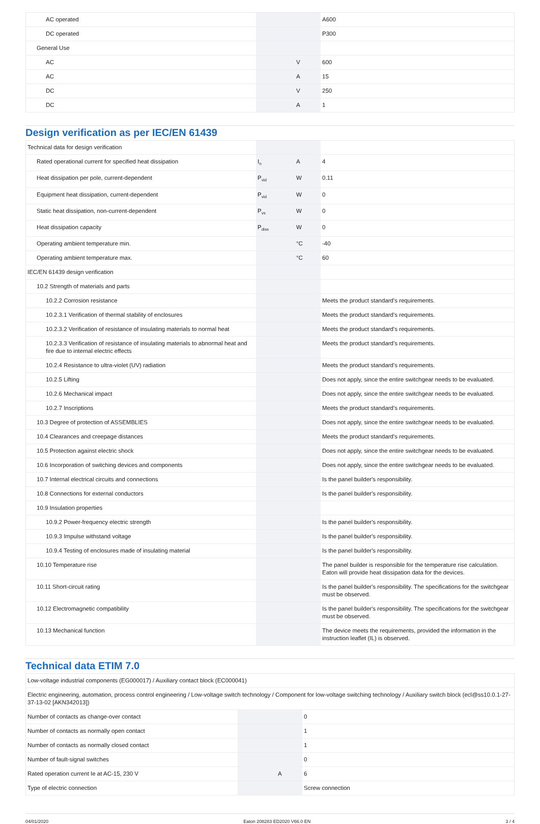| AC operated | | | A600 |
| DC operated | | | P300 |
| General Use | | | |
| AC | | V | 600 |
| AC | | A | 15 |
| DC | | V | 250 |
| DC | | A | 1 |
Design verification as per IEC/EN 61439
| Technical data for design verification | | | |
| Rated operational current for specified heat dissipation | I<sub>n</sub> | A | 4 |
| Heat dissipation per pole, current-dependent | P<sub>vid</sub> | W | 0.11 |
| Equipment heat dissipation, current-dependent | P<sub>vid</sub> | W | 0 |
| Static heat dissipation, non-current-dependent | P<sub>vs</sub> | W | 0 |
| Heat dissipation capacity | P<sub>diss</sub> | W | 0 |
| Operating ambient temperature min. | | °C | -40 |
| Operating ambient temperature max. | | °C | 60 |
| IEC/EN 61439 design verification | | | |
| 10.2 Strength of materials and parts | | | |
| 10.2.2 Corrosion resistance | | | Meets the product standard's requirements. |
| 10.2.3.1 Verification of thermal stability of enclosures | | | Meets the product standard's requirements. |
| 10.2.3.2 Verification of resistance of insulating materials to normal heat | | | Meets the product standard's requirements. |
| 10.2.3.3 Verification of resistance of insulating materials to abnormal heat and fire due to internal electric effects | | | Meets the product standard's requirements. |
| 10.2.4 Resistance to ultra-violet (UV) radiation | | | Meets the product standard's requirements. |
| 10.2.5 Lifting | | | Does not apply, since the entire switchgear needs to be evaluated. |
| 10.2.6 Mechanical impact | | | Does not apply, since the entire switchgear needs to be evaluated. |
| 10.2.7 Inscriptions | | | Meets the product standard's requirements. |
| 10.3 Degree of protection of ASSEMBLIES | | | Does not apply, since the entire switchgear needs to be evaluated. |
| 10.4 Clearances and creepage distances | | | Meets the product standard's requirements. |
| 10.5 Protection against electric shock | | | Does not apply, since the entire switchgear needs to be evaluated. |
| 10.6 Incorporation of switching devices and components | | | Does not apply, since the entire switchgear needs to be evaluated. |
| 10.7 Internal electrical circuits and connections | | | Is the panel builder's responsibility. |
| 10.8 Connections for external conductors | | | Is the panel builder's responsibility. |
| 10.9 Insulation properties | | | |
| 10.9.2 Power-frequency electric strength | | | Is the panel builder's responsibility. |
| 10.9.3 Impulse withstand voltage | | | Is the panel builder's responsibility. |
| 10.9.4 Testing of enclosures made of insulating material | | | Is the panel builder's responsibility. |
| 10.10 Temperature rise | | | The panel builder is responsible for the temperature rise calculation. Eaton will provide heat dissipation data for the devices. |
| 10.11 Short-circuit rating | | | Is the panel builder's responsibility. The specifications for the switchgear must be observed. |
| 10.12 Electromagnetic compatibility | | | Is the panel builder's responsibility. The specifications for the switchgear must be observed. |
| 10.13 Mechanical function | | | The device meets the requirements, provided the information in the instruction leaflet (IL) is observed. |
Technical data ETIM 7.0
| Low-voltage industrial components (EG000017) / Auxiliary contact block (EC000041) | | | |
| Electric engineering, automation, process control engineering / Low-voltage switch technology / Component for low-voltage switching technology / Auxiliary switch block (ecl@ss10.0.1-27-37-13-02 [AKN342013]) | | | |
| Number of contacts as change-over contact | | | 0 |
| Number of contacts as normally open contact | | | 1 |
| Number of contacts as normally closed contact | | | 1 |
| Number of fault-signal switches | | | 0 |
| Rated operation current Ie at AC-15, 230 V | | A | 6 |
| Type of electric connection | | | Screw connection |
04/01/2020 Eaton 208283 ED2020 V66.0 EN 3 / 4